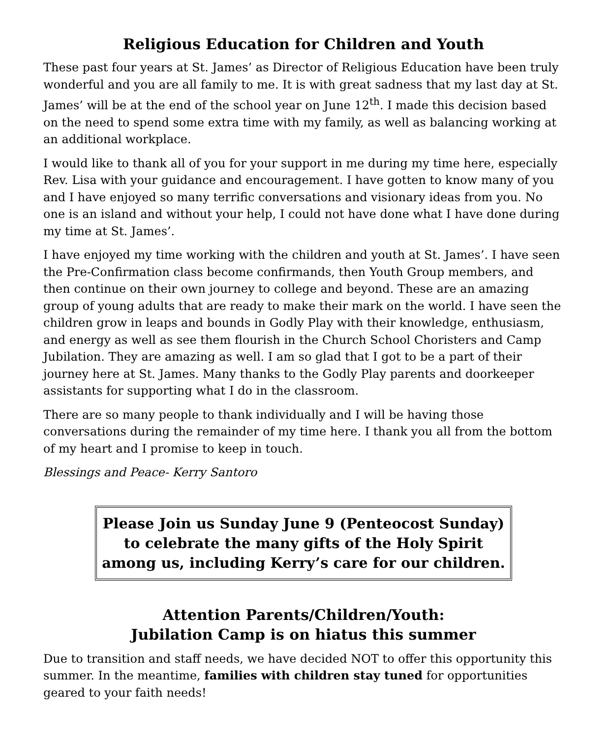Religious Education for Children and Youth
These past four years at St. James’ as Director of Religious Education have been truly wonderful and you are all family to me. It is with great sadness that my last day at St. James’ will be at the end of the school year on June 12<sup>th</sup>. I made this decision based on the need to spend some extra time with my family, as well as balancing working at an additional workplace.
I would like to thank all of you for your support in me during my time here, especially Rev. Lisa with your guidance and encouragement. I have gotten to know many of you and I have enjoyed so many terrific conversations and visionary ideas from you. No one is an island and without your help, I could not have done what I have done during my time at St. James’.
I have enjoyed my time working with the children and youth at St. James’. I have seen the Pre-Confirmation class become confirmands, then Youth Group members, and then continue on their own journey to college and beyond. These are an amazing group of young adults that are ready to make their mark on the world. I have seen the children grow in leaps and bounds in Godly Play with their knowledge, enthusiasm, and energy as well as see them flourish in the Church School Choristers and Camp Jubilation. They are amazing as well. I am so glad that I got to be a part of their journey here at St. James. Many thanks to the Godly Play parents and doorkeeper assistants for supporting what I do in the classroom.
There are so many people to thank individually and I will be having those conversations during the remainder of my time here. I thank you all from the bottom of my heart and I promise to keep in touch.
Blessings and Peace- Kerry Santoro
Please Join us Sunday June 9 (Penteocost Sunday)
to celebrate the many gifts of the Holy Spirit
among us, including Kerry’s care for our children.
Attention Parents/Children/Youth:
Jubilation Camp is on hiatus this summer
Due to transition and staff needs, we have decided NOT to offer this opportunity this summer. In the meantime, families with children stay tuned for opportunities geared to your faith needs!